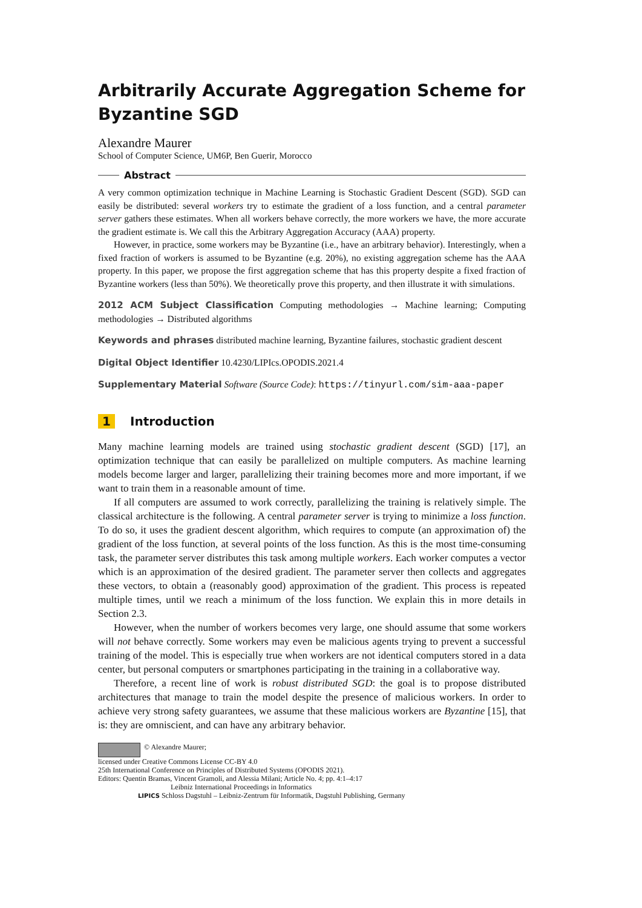Arbitrarily Accurate Aggregation Scheme for Byzantine SGD
Alexandre Maurer
School of Computer Science, UM6P, Ben Guerir, Morocco
Abstract
A very common optimization technique in Machine Learning is Stochastic Gradient Descent (SGD). SGD can easily be distributed: several workers try to estimate the gradient of a loss function, and a central parameter server gathers these estimates. When all workers behave correctly, the more workers we have, the more accurate the gradient estimate is. We call this the Arbitrary Aggregation Accuracy (AAA) property.
However, in practice, some workers may be Byzantine (i.e., have an arbitrary behavior). Interestingly, when a fixed fraction of workers is assumed to be Byzantine (e.g. 20%), no existing aggregation scheme has the AAA property. In this paper, we propose the first aggregation scheme that has this property despite a fixed fraction of Byzantine workers (less than 50%). We theoretically prove this property, and then illustrate it with simulations.
2012 ACM Subject Classification Computing methodologies → Machine learning; Computing methodologies → Distributed algorithms
Keywords and phrases distributed machine learning, Byzantine failures, stochastic gradient descent
Digital Object Identifier 10.4230/LIPIcs.OPODIS.2021.4
Supplementary Material Software (Source Code): https://tinyurl.com/sim-aaa-paper
1 Introduction
Many machine learning models are trained using stochastic gradient descent (SGD) [17], an optimization technique that can easily be parallelized on multiple computers. As machine learning models become larger and larger, parallelizing their training becomes more and more important, if we want to train them in a reasonable amount of time.
If all computers are assumed to work correctly, parallelizing the training is relatively simple. The classical architecture is the following. A central parameter server is trying to minimize a loss function. To do so, it uses the gradient descent algorithm, which requires to compute (an approximation of) the gradient of the loss function, at several points of the loss function. As this is the most time-consuming task, the parameter server distributes this task among multiple workers. Each worker computes a vector which is an approximation of the desired gradient. The parameter server then collects and aggregates these vectors, to obtain a (reasonably good) approximation of the gradient. This process is repeated multiple times, until we reach a minimum of the loss function. We explain this in more details in Section 2.3.
However, when the number of workers becomes very large, one should assume that some workers will not behave correctly. Some workers may even be malicious agents trying to prevent a successful training of the model. This is especially true when workers are not identical computers stored in a data center, but personal computers or smartphones participating in the training in a collaborative way.
Therefore, a recent line of work is robust distributed SGD: the goal is to propose distributed architectures that manage to train the model despite the presence of malicious workers. In order to achieve very strong safety guarantees, we assume that these malicious workers are Byzantine [15], that is: they are omniscient, and can have any arbitrary behavior.
© Alexandre Maurer;
licensed under Creative Commons License CC-BY 4.0
25th International Conference on Principles of Distributed Systems (OPODIS 2021).
Editors: Quentin Bramas, Vincent Gramoli, and Alessia Milani; Article No. 4; pp. 4:1–4:17
Leibniz International Proceedings in Informatics
LIPICS Schloss Dagstuhl – Leibniz-Zentrum für Informatik, Dagstuhl Publishing, Germany